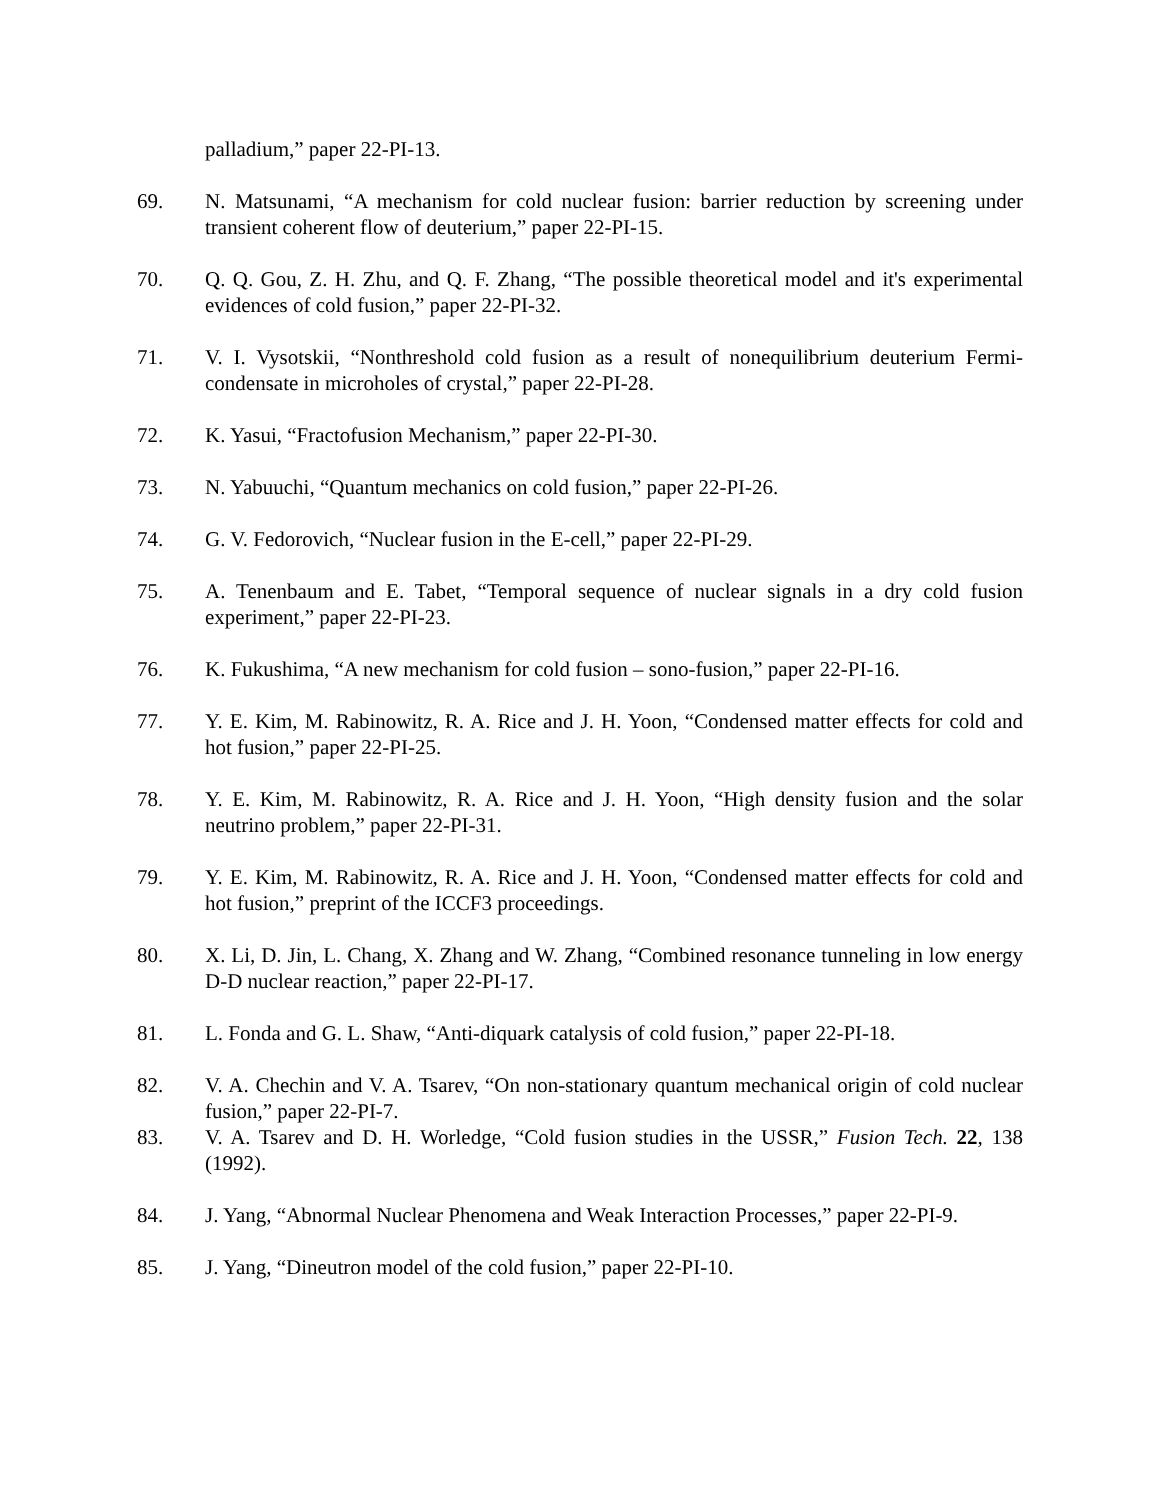palladium,” paper 22-PI-13.
69. N. Matsunami, “A mechanism for cold nuclear fusion: barrier reduction by screening under transient coherent flow of deuterium,” paper 22-PI-15.
70. Q. Q. Gou, Z. H. Zhu, and Q. F. Zhang, “The possible theoretical model and it's experimental evidences of cold fusion,” paper 22-PI-32.
71. V. I. Vysotskii, “Nonthreshold cold fusion as a result of nonequilibrium deuterium Fermi-condensate in microholes of crystal,” paper 22-PI-28.
72. K. Yasui, “Fractofusion Mechanism,” paper 22-PI-30.
73. N. Yabuuchi, “Quantum mechanics on cold fusion,” paper 22-PI-26.
74. G. V. Fedorovich, “Nuclear fusion in the E-cell,” paper 22-PI-29.
75. A. Tenenbaum and E. Tabet, “Temporal sequence of nuclear signals in a dry cold fusion experiment,” paper 22-PI-23.
76. K. Fukushima, “A new mechanism for cold fusion – sono-fusion,” paper 22-PI-16.
77. Y. E. Kim, M. Rabinowitz, R. A. Rice and J. H. Yoon, “Condensed matter effects for cold and hot fusion,” paper 22-PI-25.
78. Y. E. Kim, M. Rabinowitz, R. A. Rice and J. H. Yoon, “High density fusion and the solar neutrino problem,” paper 22-PI-31.
79. Y. E. Kim, M. Rabinowitz, R. A. Rice and J. H. Yoon, “Condensed matter effects for cold and hot fusion,” preprint of the ICCF3 proceedings.
80. X. Li, D. Jin, L. Chang, X. Zhang and W. Zhang, “Combined resonance tunneling in low energy D-D nuclear reaction,” paper 22-PI-17.
81. L. Fonda and G. L. Shaw, “Anti-diquark catalysis of cold fusion,” paper 22-PI-18.
82. V. A. Chechin and V. A. Tsarev, “On non-stationary quantum mechanical origin of cold nuclear fusion,” paper 22-PI-7.
83. V. A. Tsarev and D. H. Worledge, “Cold fusion studies in the USSR,” Fusion Tech. 22, 138 (1992).
84. J. Yang, “Abnormal Nuclear Phenomena and Weak Interaction Processes,” paper 22-PI-9.
85. J. Yang, “Dineutron model of the cold fusion,” paper 22-PI-10.